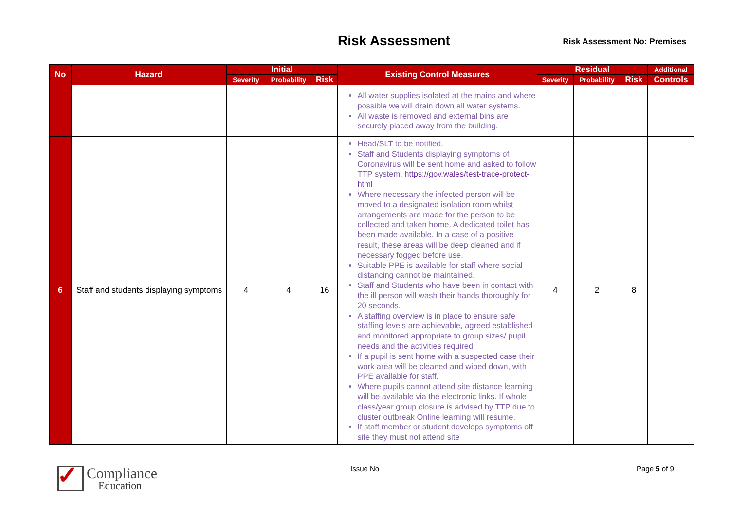Risk Assessment Risk Assessment No: Premises
| No | Hazard | Initial | | | Existing Control Measures | Residual | | | Additional |
| --- | --- | --- | --- | --- | --- | --- | --- | --- | --- |
| | | Severity | Probability | Risk | | Severity | Probability | Risk | Controls |
| | | | | | All water supplies isolated at the mains and where possible we will drain down all water systems. All waste is removed and external bins are securely placed away from the building. | | | | |
| 6 | Staff and students displaying symptoms | 4 | 4 | 16 | Head/SLT to be notified. Staff and Students displaying symptoms of Coronavirus will be sent home and asked to follow TTP system. https://gov.wales/test-trace-protect-html Where necessary the infected person will be moved to a designated isolation room whilst arrangements are made for the person to be collected and taken home. A dedicated toilet has been made available. In a case of a positive result, these areas will be deep cleaned and if necessary fogged before use. Suitable PPE is available for staff where social distancing cannot be maintained. Staff and Students who have been in contact with the ill person will wash their hands thoroughly for 20 seconds. A staffing overview is in place to ensure safe staffing levels are achievable, agreed established and monitored appropriate to group sizes/ pupil needs and the activities required. If a pupil is sent home with a suspected case their work area will be cleaned and wiped down, with PPE available for staff. Where pupils cannot attend site distance learning will be available via the electronic links. If whole class/year group closure is advised by TTP due to cluster outbreak Online learning will resume. If staff member or student develops symptoms off site they must not attend site | 4 | 2 | 8 | |
✓
Compliance
Education
Issue No Page 5 of 9